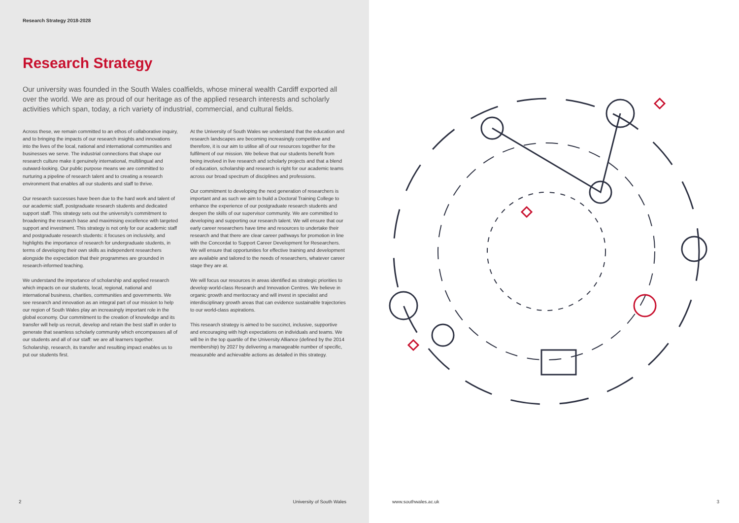Research Strategy 2018-2028
Research Strategy
Our university was founded in the South Wales coalfields, whose mineral wealth Cardiff exported all over the world. We are as proud of our heritage as of the applied research interests and scholarly activities which span, today, a rich variety of industrial, commercial, and cultural fields.
Across these, we remain committed to an ethos of collaborative inquiry, and to bringing the impacts of our research insights and innovations into the lives of the local, national and international communities and businesses we serve. The industrial connections that shape our research culture make it genuinely international, multilingual and outward-looking. Our public purpose means we are committed to nurturing a pipeline of research talent and to creating a research environment that enables all our students and staff to thrive.
Our research successes have been due to the hard work and talent of our academic staff, postgraduate research students and dedicated support staff. This strategy sets out the university's commitment to broadening the research base and maximising excellence with targeted support and investment. This strategy is not only for our academic staff and postgraduate research students: it focuses on inclusivity, and highlights the importance of research for undergraduate students, in terms of developing their own skills as independent researchers alongside the expectation that their programmes are grounded in research-informed teaching.
We understand the importance of scholarship and applied research which impacts on our students, local, regional, national and international business, charities, communities and governments. We see research and innovation as an integral part of our mission to help our region of South Wales play an increasingly important role in the global economy. Our commitment to the creation of knowledge and its transfer will help us recruit, develop and retain the best staff in order to generate that seamless scholarly community which encompasses all of our students and all of our staff: we are all learners together. Scholarship, research, its transfer and resulting impact enables us to put our students first.
At the University of South Wales we understand that the education and research landscapes are becoming increasingly competitive and therefore, it is our aim to utilise all of our resources together for the fulfilment of our mission. We believe that our students benefit from being involved in live research and scholarly projects and that a blend of education, scholarship and research is right for our academic teams across our broad spectrum of disciplines and professions.
Our commitment to developing the next generation of researchers is important and as such we aim to build a Doctoral Training College to enhance the experience of our postgraduate research students and deepen the skills of our supervisor community. We are committed to developing and supporting our research talent. We will ensure that our early career researchers have time and resources to undertake their research and that there are clear career pathways for promotion in line with the Concordat to Support Career Development for Researchers. We will ensure that opportunities for effective training and development are available and tailored to the needs of researchers, whatever career stage they are at.
We will focus our resources in areas identified as strategic priorities to develop world-class Research and Innovation Centres. We believe in organic growth and meritocracy and will invest in specialist and interdisciplinary growth areas that can evidence sustainable trajectories to our world-class aspirations.
This research strategy is aimed to be succinct, inclusive, supportive and encouraging with high expectations on individuals and teams. We will be in the top quartile of the University Alliance (defined by the 2014 membership) by 2027 by delivering a manageable number of specific, measurable and achievable actions as detailed in this strategy.
2 University of South Wales
www.southwales.ac.uk 3